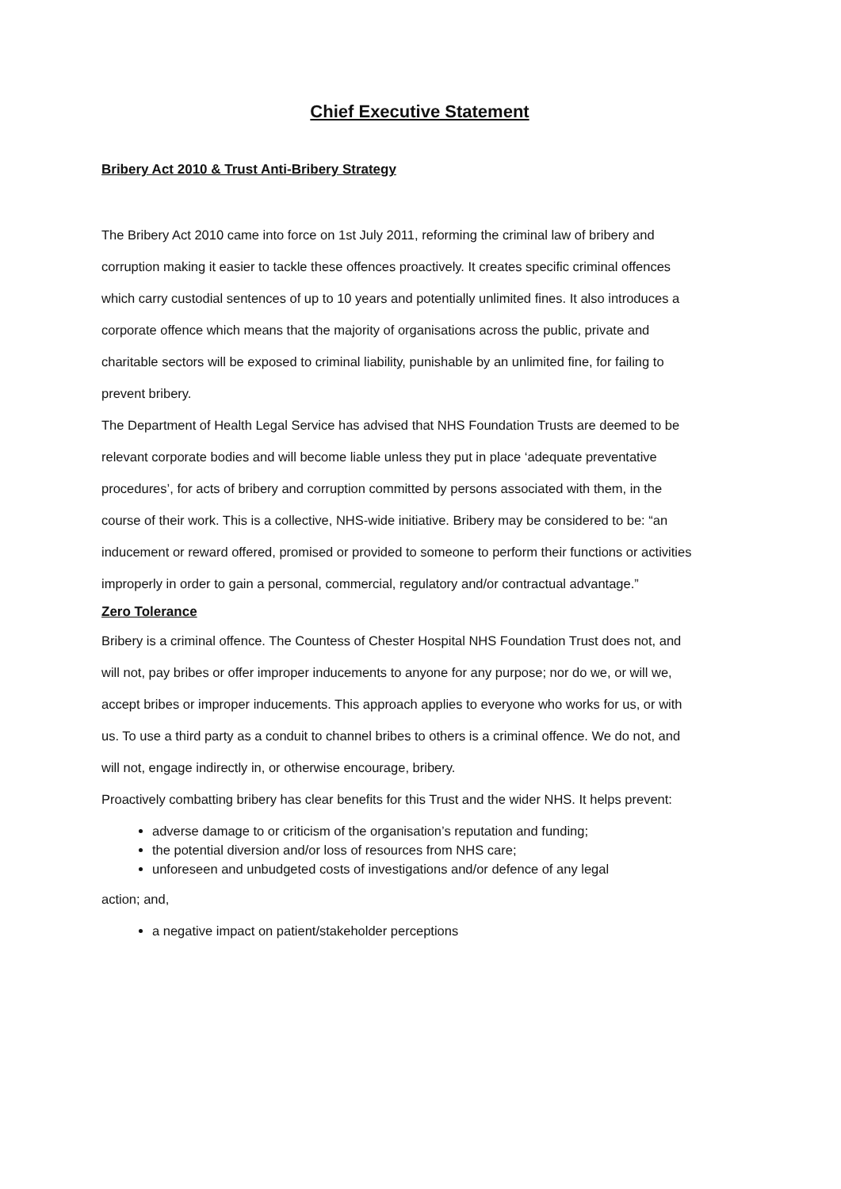Chief Executive Statement
Bribery Act 2010 & Trust Anti-Bribery Strategy
The Bribery Act 2010 came into force on 1st July 2011, reforming the criminal law of bribery and corruption making it easier to tackle these offences proactively. It creates specific criminal offences which carry custodial sentences of up to 10 years and potentially unlimited fines. It also introduces a corporate offence which means that the majority of organisations across the public, private and charitable sectors will be exposed to criminal liability, punishable by an unlimited fine, for failing to prevent bribery.
The Department of Health Legal Service has advised that NHS Foundation Trusts are deemed to be relevant corporate bodies and will become liable unless they put in place ‘adequate preventative procedures’, for acts of bribery and corruption committed by persons associated with them, in the course of their work. This is a collective, NHS-wide initiative. Bribery may be considered to be: “an inducement or reward offered, promised or provided to someone to perform their functions or activities improperly in order to gain a personal, commercial, regulatory and/or contractual advantage.”
Zero Tolerance
Bribery is a criminal offence. The Countess of Chester Hospital NHS Foundation Trust does not, and will not, pay bribes or offer improper inducements to anyone for any purpose; nor do we, or will we, accept bribes or improper inducements. This approach applies to everyone who works for us, or with us. To use a third party as a conduit to channel bribes to others is a criminal offence. We do not, and will not, engage indirectly in, or otherwise encourage, bribery.
Proactively combatting bribery has clear benefits for this Trust and the wider NHS. It helps prevent:
adverse damage to or criticism of the organisation’s reputation and funding;
the potential diversion and/or loss of resources from NHS care;
unforeseen and unbudgeted costs of investigations and/or defence of any legal
action; and,
a negative impact on patient/stakeholder perceptions